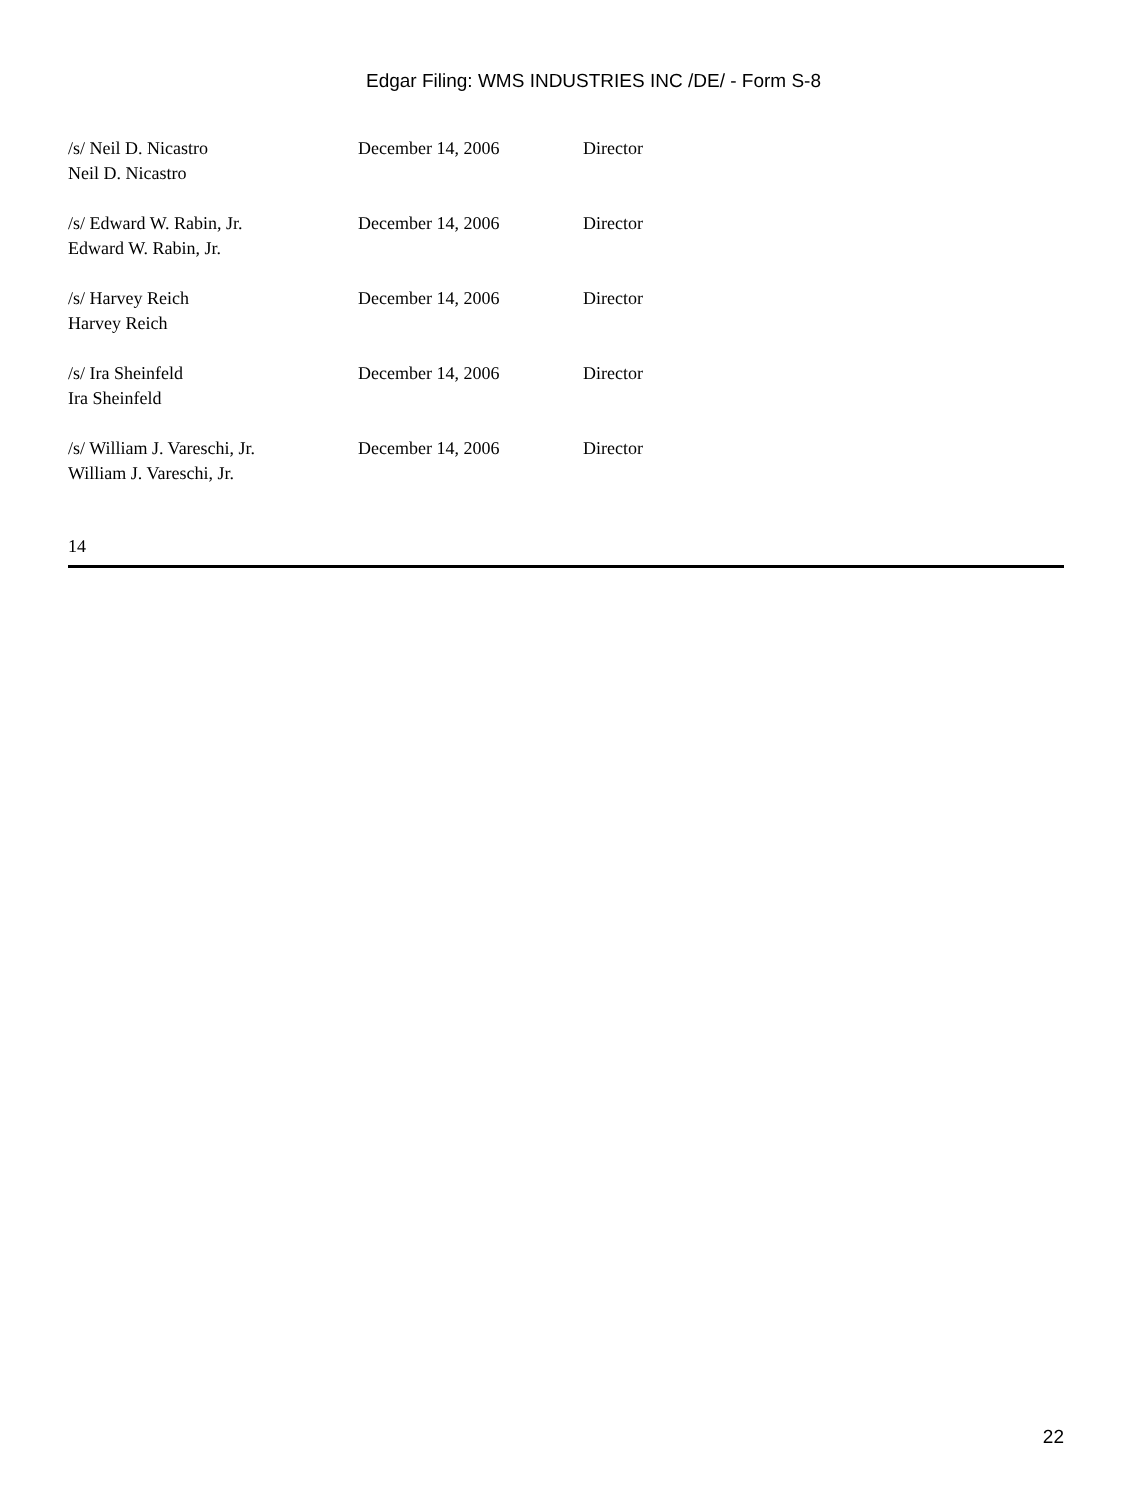Edgar Filing: WMS INDUSTRIES INC /DE/ - Form S-8
| /s/ Neil D. Nicastro Neil D. Nicastro | December 14, 2006 | Director |
| /s/ Edward W. Rabin, Jr. Edward W. Rabin, Jr. | December 14, 2006 | Director |
| /s/ Harvey Reich Harvey Reich | December 14, 2006 | Director |
| /s/ Ira Sheinfeld Ira Sheinfeld | December 14, 2006 | Director |
| /s/ William J. Vareschi, Jr. William J. Vareschi, Jr. | December 14, 2006 | Director |
14
22